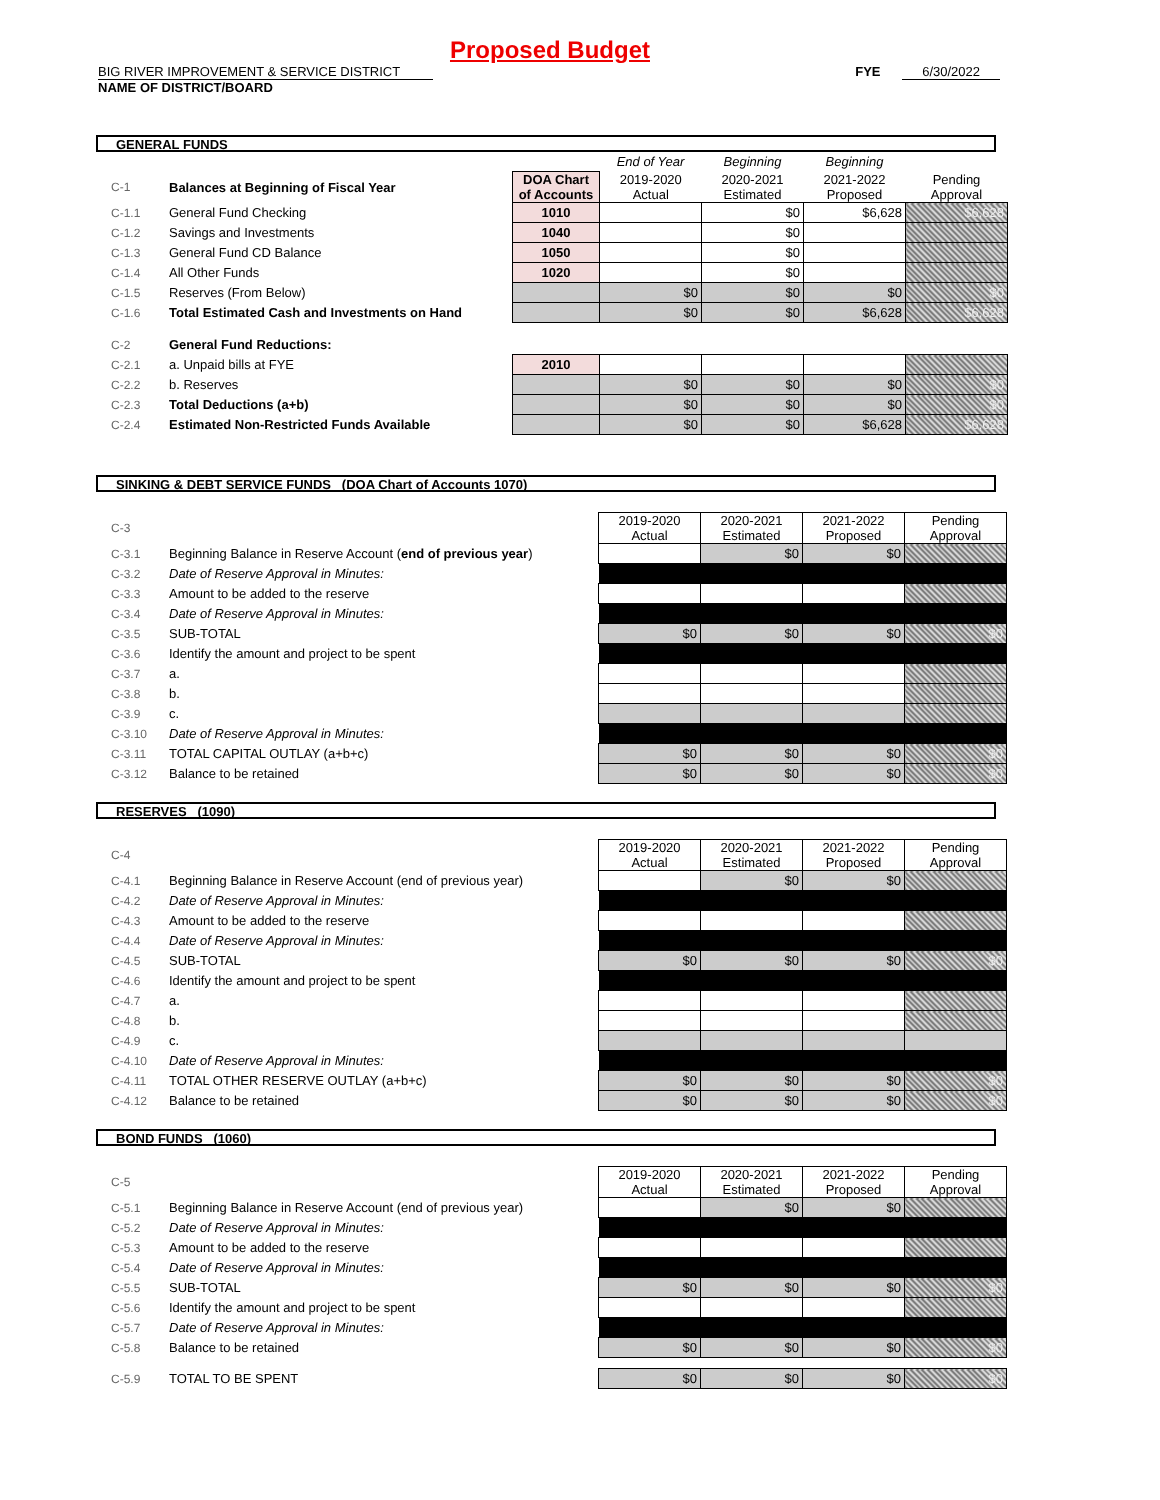Proposed Budget
BIG RIVER IMPROVEMENT & SERVICE DISTRICT FYE 6/30/2022
NAME OF DISTRICT/BOARD
GENERAL FUNDS
| | | | End of Year | Beginning | Beginning | |
| C-1 | Balances at Beginning of Fiscal Year | DOA Chart of Accounts | 2019-2020 Actual | 2020-2021 Estimated | 2021-2022 Proposed | Pending Approval |
| C-1.1 | General Fund Checking | 1010 | | $0 | $6,628 | $6,628 |
| C-1.2 | Savings and Investments | 1040 | | $0 | | |
| C-1.3 | General Fund CD Balance | 1050 | | $0 | | |
| C-1.4 | All Other Funds | 1020 | | $0 | | |
| C-1.5 | Reserves (From Below) | | $0 | $0 | $0 | $0 |
| C-1.6 | Total Estimated Cash and Investments on Hand | | $0 | $0 | $6,628 | $6,628 |
| C-2 | General Fund Reductions: | | | | | |
| C-2.1 | a. Unpaid bills at FYE | 2010 | | | | |
| C-2.2 | b. Reserves | | $0 | $0 | $0 | $0 |
| C-2.3 | Total Deductions (a+b) | | $0 | $0 | $0 | $0 |
| C-2.4 | Estimated Non-Restricted Funds Available | | $0 | $0 | $6,628 | $6,628 |
SINKING & DEBT SERVICE FUNDS (DOA Chart of Accounts 1070)
| C-3 | | | 2019-2020 Actual | 2020-2021 Estimated | 2021-2022 Proposed | Pending Approval |
| C-3.1 | Beginning Balance in Reserve Account ( end of previous year ) | | | $0 | $0 | |
| C-3.2 | Date of Reserve Approval in Minutes: | | | | | |
| C-3.3 | Amount to be added to the reserve | | | | | |
| C-3.4 | Date of Reserve Approval in Minutes: | | | | | |
| C-3.5 | SUB-TOTAL | | $0 | $0 | $0 | $0 |
| C-3.6 | Identify the amount and project to be spent | | | | | |
| C-3.7 | a. | | | | | |
| C-3.8 | b. | | | | | |
| C-3.9 | c. | | | | | |
| C-3.10 | Date of Reserve Approval in Minutes: | | | | | |
| C-3.11 | TOTAL CAPITAL OUTLAY (a+b+c) | | $0 | $0 | $0 | $0 |
| C-3.12 | Balance to be retained | | $0 | $0 | $0 | $0 |
RESERVES (1090)
| C-4 | | | 2019-2020 Actual | 2020-2021 Estimated | 2021-2022 Proposed | Pending Approval |
| C-4.1 | Beginning Balance in Reserve Account (end of previous year) | | | $0 | $0 | |
| C-4.2 | Date of Reserve Approval in Minutes: | | | | | |
| C-4.3 | Amount to be added to the reserve | | | | | |
| C-4.4 | Date of Reserve Approval in Minutes: | | | | | |
| C-4.5 | SUB-TOTAL | | $0 | $0 | $0 | $0 |
| C-4.6 | Identify the amount and project to be spent | | | | | |
| C-4.7 | a. | | | | | |
| C-4.8 | b. | | | | | |
| C-4.9 | c. | | | | | |
| C-4.10 | Date of Reserve Approval in Minutes: | | | | | |
| C-4.11 | TOTAL OTHER RESERVE OUTLAY (a+b+c) | | $0 | $0 | $0 | $0 |
| C-4.12 | Balance to be retained | | $0 | $0 | $0 | $0 |
BOND FUNDS (1060)
| C-5 | | | 2019-2020 Actual | 2020-2021 Estimated | 2021-2022 Proposed | Pending Approval |
| C-5.1 | Beginning Balance in Reserve Account (end of previous year) | | | $0 | $0 | |
| C-5.2 | Date of Reserve Approval in Minutes: | | | | | |
| C-5.3 | Amount to be added to the reserve | | | | | |
| C-5.4 | Date of Reserve Approval in Minutes: | | | | | |
| C-5.5 | SUB-TOTAL | | $0 | $0 | $0 | $0 |
| C-5.6 | Identify the amount and project to be spent | | | | | |
| C-5.7 | Date of Reserve Approval in Minutes: | | | | | |
| C-5.8 | Balance to be retained | | $0 | $0 | $0 | $0 |
| C-5.9 | TOTAL TO BE SPENT | | $0 | $0 | $0 | $0 |